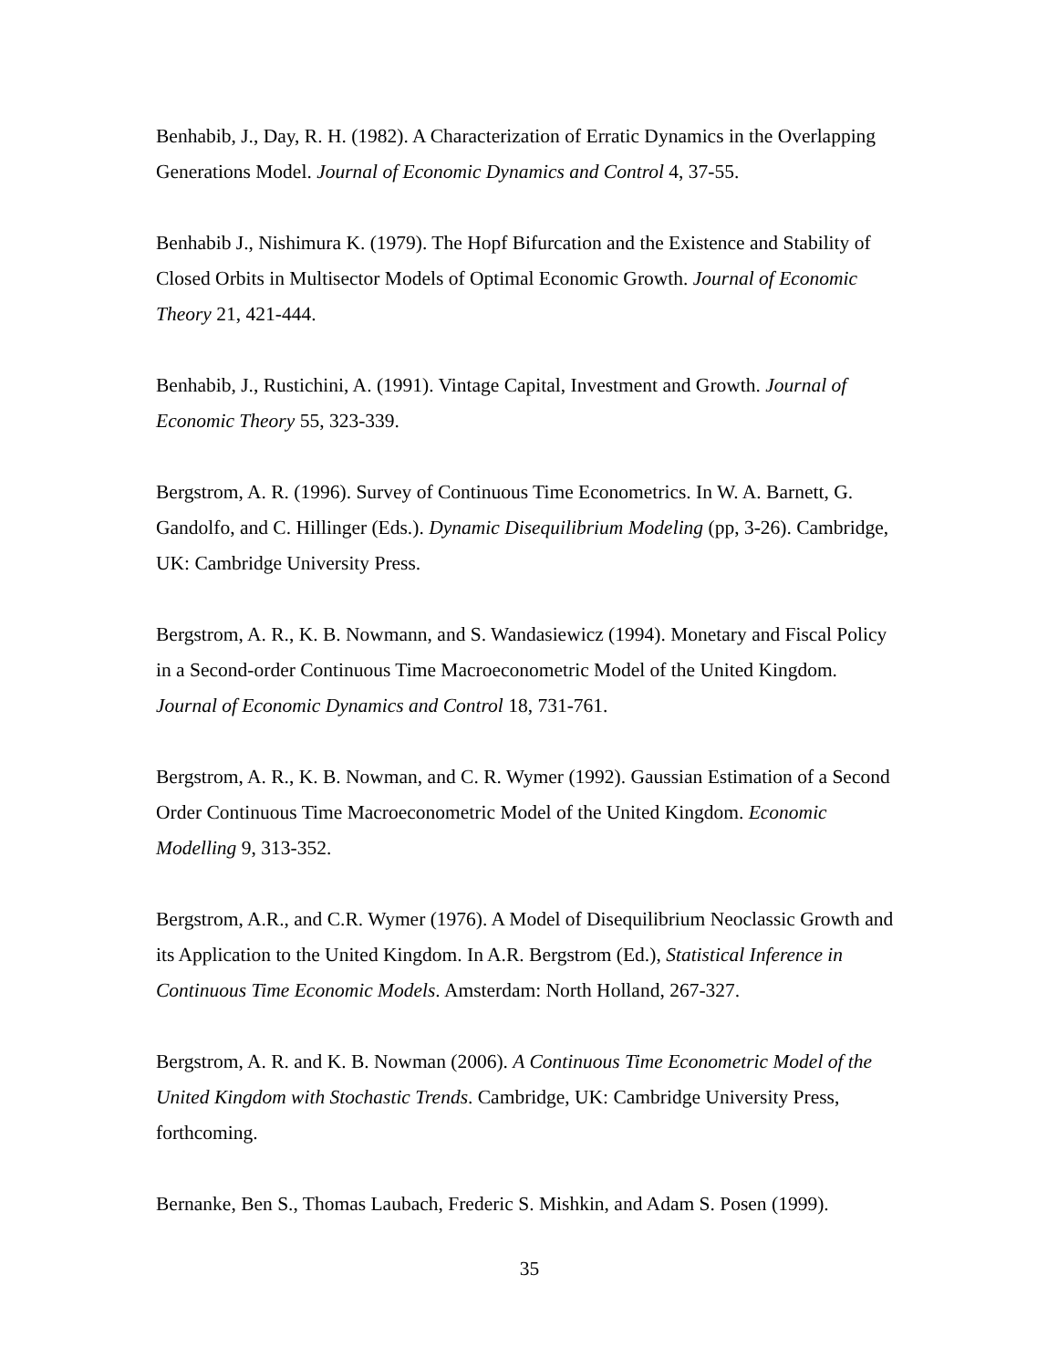Benhabib, J., Day, R. H. (1982). A Characterization of Erratic Dynamics in the Overlapping Generations Model. Journal of Economic Dynamics and Control 4, 37-55.
Benhabib J., Nishimura K. (1979). The Hopf Bifurcation and the Existence and Stability of Closed Orbits in Multisector Models of Optimal Economic Growth. Journal of Economic Theory 21, 421-444.
Benhabib, J., Rustichini, A. (1991). Vintage Capital, Investment and Growth. Journal of Economic Theory 55, 323-339.
Bergstrom, A. R. (1996). Survey of Continuous Time Econometrics. In W. A. Barnett, G. Gandolfo, and C. Hillinger (Eds.). Dynamic Disequilibrium Modeling (pp, 3-26). Cambridge, UK: Cambridge University Press.
Bergstrom, A. R., K. B. Nowmann, and S. Wandasiewicz (1994). Monetary and Fiscal Policy in a Second-order Continuous Time Macroeconometric Model of the United Kingdom. Journal of Economic Dynamics and Control 18, 731-761.
Bergstrom, A. R., K. B. Nowman, and C. R. Wymer (1992). Gaussian Estimation of a Second Order Continuous Time Macroeconometric Model of the United Kingdom. Economic Modelling 9, 313-352.
Bergstrom, A.R., and C.R. Wymer (1976). A Model of Disequilibrium Neoclassic Growth and its Application to the United Kingdom. In A.R. Bergstrom (Ed.), Statistical Inference in Continuous Time Economic Models. Amsterdam: North Holland, 267-327.
Bergstrom, A. R. and K. B. Nowman (2006). A Continuous Time Econometric Model of the United Kingdom with Stochastic Trends. Cambridge, UK: Cambridge University Press, forthcoming.
Bernanke, Ben S., Thomas Laubach, Frederic S. Mishkin, and Adam S. Posen (1999).
35